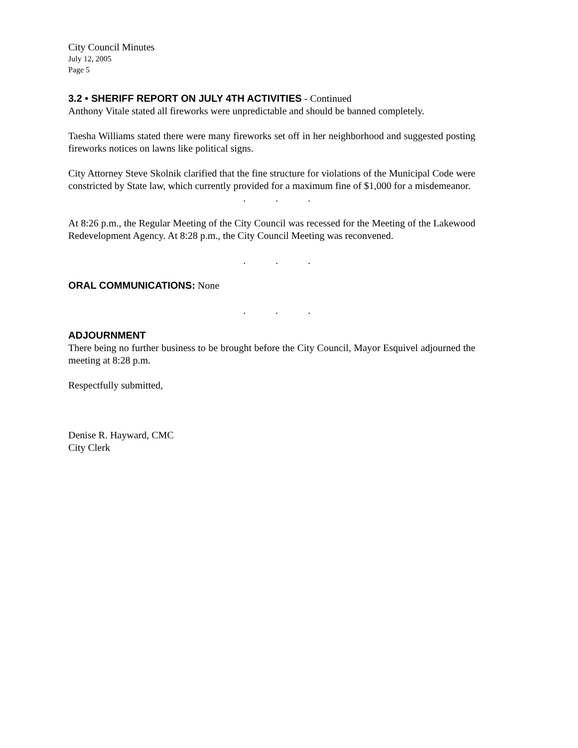City Council Minutes
July 12, 2005
Page 5
3.2 • SHERIFF REPORT ON JULY 4TH ACTIVITIES - Continued
Anthony Vitale stated all fireworks were unpredictable and should be banned completely.
Taesha Williams stated there were many fireworks set off in her neighborhood and suggested posting fireworks notices on lawns like political signs.
City Attorney Steve Skolnik clarified that the fine structure for violations of the Municipal Code were constricted by State law, which currently provided for a maximum fine of $1,000 for a misdemeanor.
. . .
At 8:26 p.m., the Regular Meeting of the City Council was recessed for the Meeting of the Lakewood Redevelopment Agency. At 8:28 p.m., the City Council Meeting was reconvened.
. . .
ORAL COMMUNICATIONS: None
. . .
ADJOURNMENT
There being no further business to be brought before the City Council, Mayor Esquivel adjourned the meeting at 8:28 p.m.
Respectfully submitted,
Denise R. Hayward, CMC
City Clerk